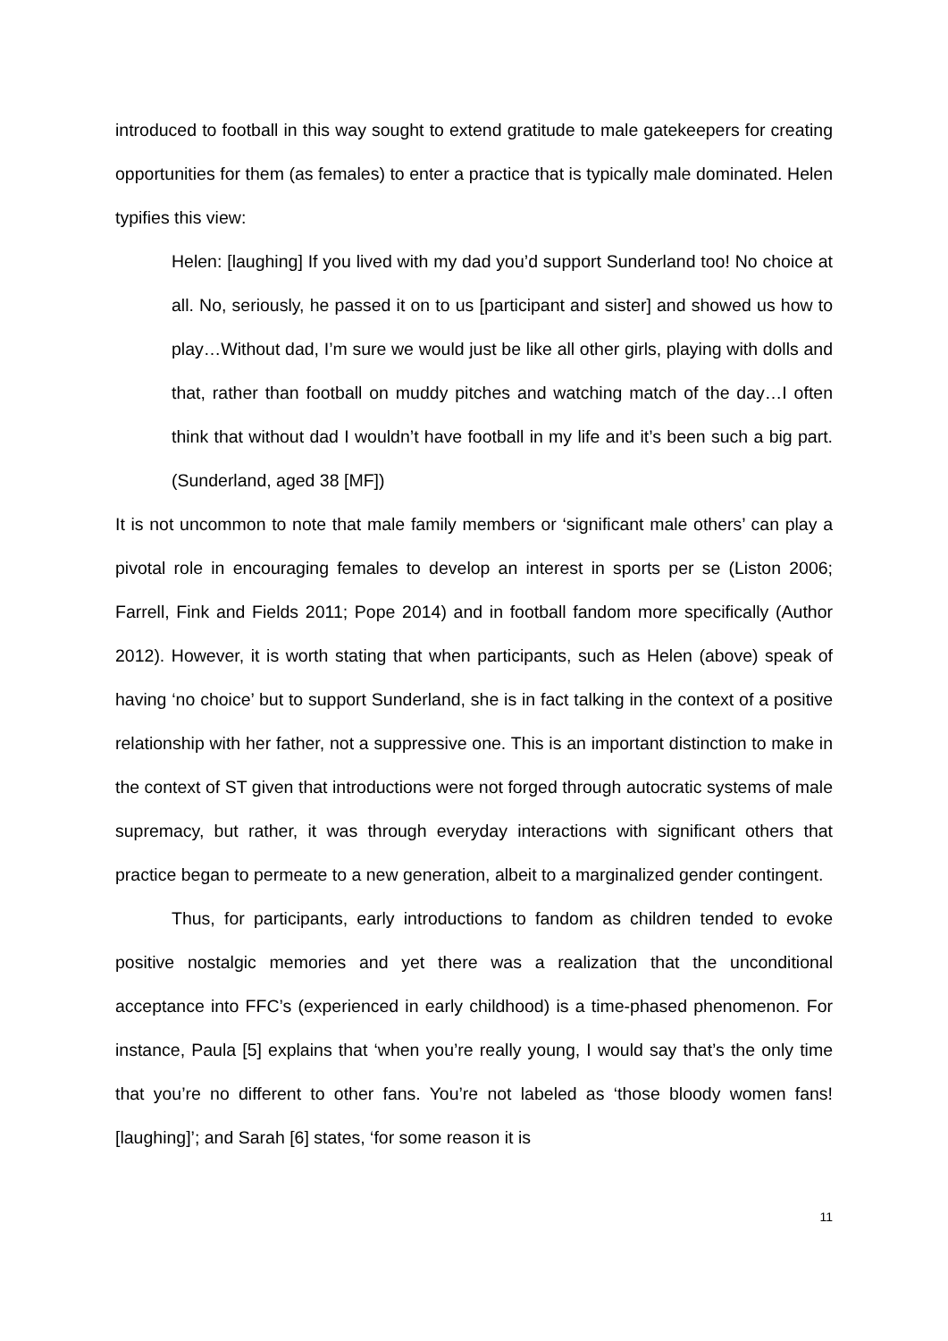introduced to football in this way sought to extend gratitude to male gatekeepers for creating opportunities for them (as females) to enter a practice that is typically male dominated. Helen typifies this view:
Helen: [laughing] If you lived with my dad you’d support Sunderland too! No choice at all. No, seriously, he passed it on to us [participant and sister] and showed us how to play…Without dad, I’m sure we would just be like all other girls, playing with dolls and that, rather than football on muddy pitches and watching match of the day…I often think that without dad I wouldn’t have football in my life and it’s been such a big part. (Sunderland, aged 38 [MF])
It is not uncommon to note that male family members or ‘significant male others’ can play a pivotal role in encouraging females to develop an interest in sports per se (Liston 2006; Farrell, Fink and Fields 2011; Pope 2014) and in football fandom more specifically (Author 2012). However, it is worth stating that when participants, such as Helen (above) speak of having ‘no choice’ but to support Sunderland, she is in fact talking in the context of a positive relationship with her father, not a suppressive one. This is an important distinction to make in the context of ST given that introductions were not forged through autocratic systems of male supremacy, but rather, it was through everyday interactions with significant others that practice began to permeate to a new generation, albeit to a marginalized gender contingent.
Thus, for participants, early introductions to fandom as children tended to evoke positive nostalgic memories and yet there was a realization that the unconditional acceptance into FFC’s (experienced in early childhood) is a time-phased phenomenon. For instance, Paula [5] explains that ‘when you’re really young, I would say that’s the only time that you’re no different to other fans. You’re not labeled as ‘those bloody women fans! [laughing]’; and Sarah [6] states, ‘for some reason it is
11